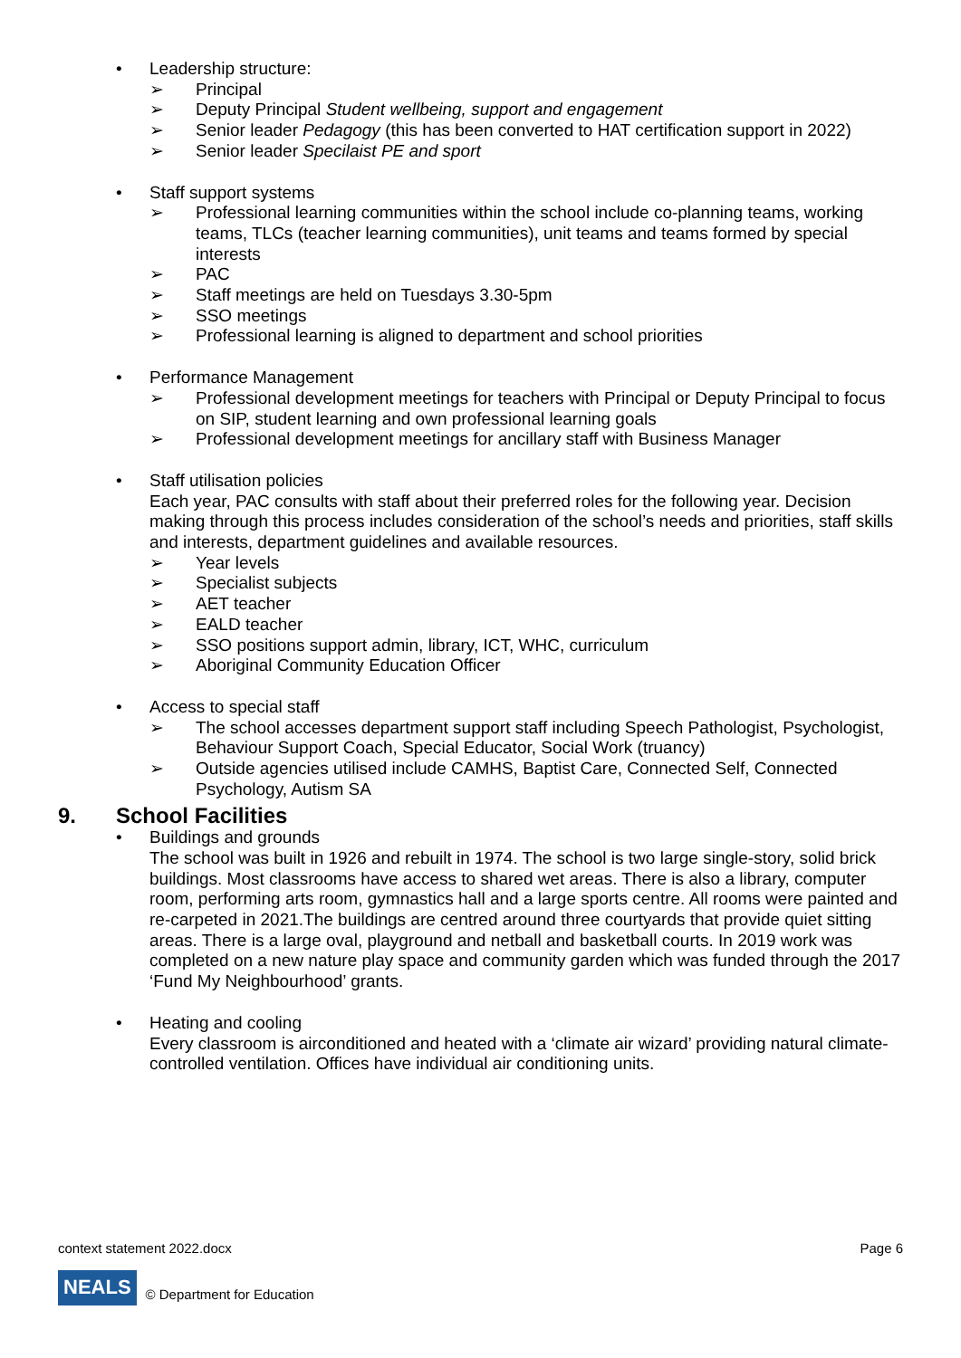• Leadership structure:
➢ Principal
➢ Deputy Principal Student wellbeing, support and engagement
➢ Senior leader Pedagogy (this has been converted to HAT certification support in 2022)
➢ Senior leader Specilaist PE and sport
• Staff support systems
➢ Professional learning communities within the school include co-planning teams, working teams, TLCs (teacher learning communities), unit teams and teams formed by special interests
➢ PAC
➢ Staff meetings are held on Tuesdays 3.30-5pm
➢ SSO meetings
➢ Professional learning is aligned to department and school priorities
• Performance Management
➢ Professional development meetings for teachers with Principal or Deputy Principal to focus on SIP, student learning and own professional learning goals
➢ Professional development meetings for ancillary staff with Business Manager
• Staff utilisation policies
Each year, PAC consults with staff about their preferred roles for the following year. Decision making through this process includes consideration of the school’s needs and priorities, staff skills and interests, department guidelines and available resources.
➢ Year levels
➢ Specialist subjects
➢ AET teacher
➢ EALD teacher
➢ SSO positions support admin, library, ICT, WHC, curriculum
➢ Aboriginal Community Education Officer
• Access to special staff
➢ The school accesses department support staff including Speech Pathologist, Psychologist, Behaviour Support Coach, Special Educator, Social Work (truancy)
➢ Outside agencies utilised include CAMHS, Baptist Care, Connected Self, Connected Psychology, Autism SA
9. School Facilities
• Buildings and grounds
The school was built in 1926 and rebuilt in 1974. The school is two large single-story, solid brick buildings. Most classrooms have access to shared wet areas. There is also a library, computer room, performing arts room, gymnastics hall and a large sports centre. All rooms were painted and re-carpeted in 2021.The buildings are centred around three courtyards that provide quiet sitting areas. There is a large oval, playground and netball and basketball courts. In 2019 work was completed on a new nature play space and community garden which was funded through the 2017 ‘Fund My Neighbourhood’ grants.
• Heating and cooling
Every classroom is airconditioned and heated with a ‘climate air wizard’ providing natural climate-controlled ventilation. Offices have individual air conditioning units.
context statement 2022.docx Page 6
NEALS © Department for Education